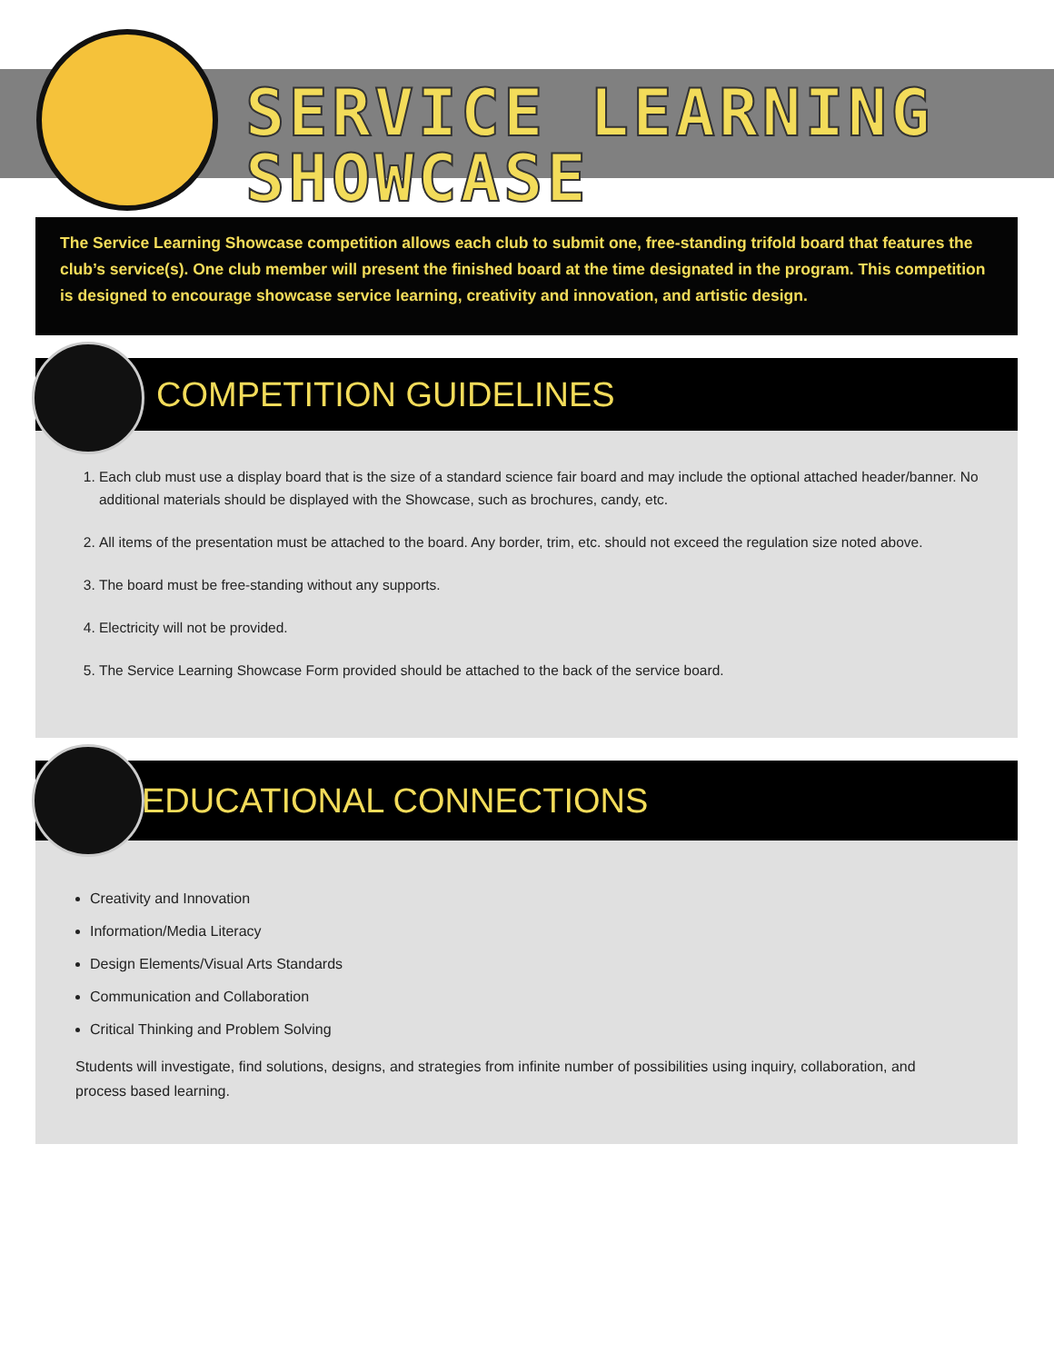SERVICE LEARNING SHOWCASE
The Service Learning Showcase competition allows each club to submit one, free-standing trifold board that features the club’s service(s). One club member will present the finished board at the time designated in the program. This competition is designed to encourage showcase service learning, creativity and innovation, and artistic design.
COMPETITION GUIDELINES
1. Each club must use a display board that is the size of a standard science fair board and may include the optional attached header/banner. No additional materials should be displayed with the Showcase, such as brochures, candy, etc.
2. All items of the presentation must be attached to the board. Any border, trim, etc. should not exceed the regulation size noted above.
3. The board must be free-standing without any supports.
4. Electricity will not be provided.
5. The Service Learning Showcase Form provided should be attached to the back of the service board.
EDUCATIONAL CONNECTIONS
Creativity and Innovation
Information/Media Literacy
Design Elements/Visual Arts Standards
Communication and Collaboration
Critical Thinking and Problem Solving
Students will investigate, find solutions, designs, and strategies from infinite number of possibilities using inquiry, collaboration, and process based learning.